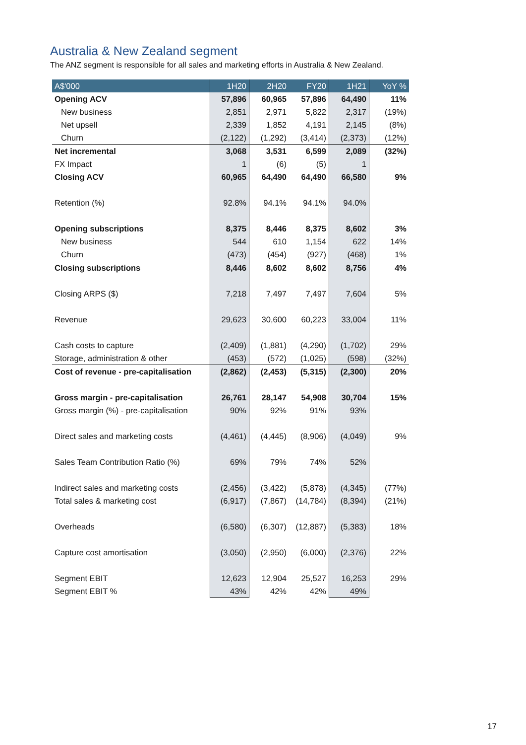Australia & New Zealand segment
The ANZ segment is responsible for all sales and marketing efforts in Australia & New Zealand.
| A$'000 | 1H20 | 2H20 | FY20 | 1H21 | YoY % |
| --- | --- | --- | --- | --- | --- |
| Opening ACV | 57,896 | 60,965 | 57,896 | 64,490 | 11% |
| New business | 2,851 | 2,971 | 5,822 | 2,317 | (19%) |
| Net upsell | 2,339 | 1,852 | 4,191 | 2,145 | (8%) |
| Churn | (2,122) | (1,292) | (3,414) | (2,373) | (12%) |
| Net incremental | 3,068 | 3,531 | 6,599 | 2,089 | (32%) |
| FX Impact | 1 | (6) | (5) | 1 | |
| Closing ACV | 60,965 | 64,490 | 64,490 | 66,580 | 9% |
| Retention (%) | 92.8% | 94.1% | 94.1% | 94.0% | |
| Opening subscriptions | 8,375 | 8,446 | 8,375 | 8,602 | 3% |
| New business | 544 | 610 | 1,154 | 622 | 14% |
| Churn | (473) | (454) | (927) | (468) | 1% |
| Closing subscriptions | 8,446 | 8,602 | 8,602 | 8,756 | 4% |
| Closing ARPS ($) | 7,218 | 7,497 | 7,497 | 7,604 | 5% |
| Revenue | 29,623 | 30,600 | 60,223 | 33,004 | 11% |
| Cash costs to capture | (2,409) | (1,881) | (4,290) | (1,702) | 29% |
| Storage, administration & other | (453) | (572) | (1,025) | (598) | (32%) |
| Cost of revenue - pre-capitalisation | (2,862) | (2,453) | (5,315) | (2,300) | 20% |
| Gross margin - pre-capitalisation | 26,761 | 28,147 | 54,908 | 30,704 | 15% |
| Gross margin (%) - pre-capitalisation | 90% | 92% | 91% | 93% | |
| Direct sales and marketing costs | (4,461) | (4,445) | (8,906) | (4,049) | 9% |
| Sales Team Contribution Ratio (%) | 69% | 79% | 74% | 52% | |
| Indirect sales and marketing costs | (2,456) | (3,422) | (5,878) | (4,345) | (77%) |
| Total sales & marketing cost | (6,917) | (7,867) | (14,784) | (8,394) | (21%) |
| Overheads | (6,580) | (6,307) | (12,887) | (5,383) | 18% |
| Capture cost amortisation | (3,050) | (2,950) | (6,000) | (2,376) | 22% |
| Segment EBIT | 12,623 | 12,904 | 25,527 | 16,253 | 29% |
| Segment EBIT % | 43% | 42% | 42% | 49% | |
17